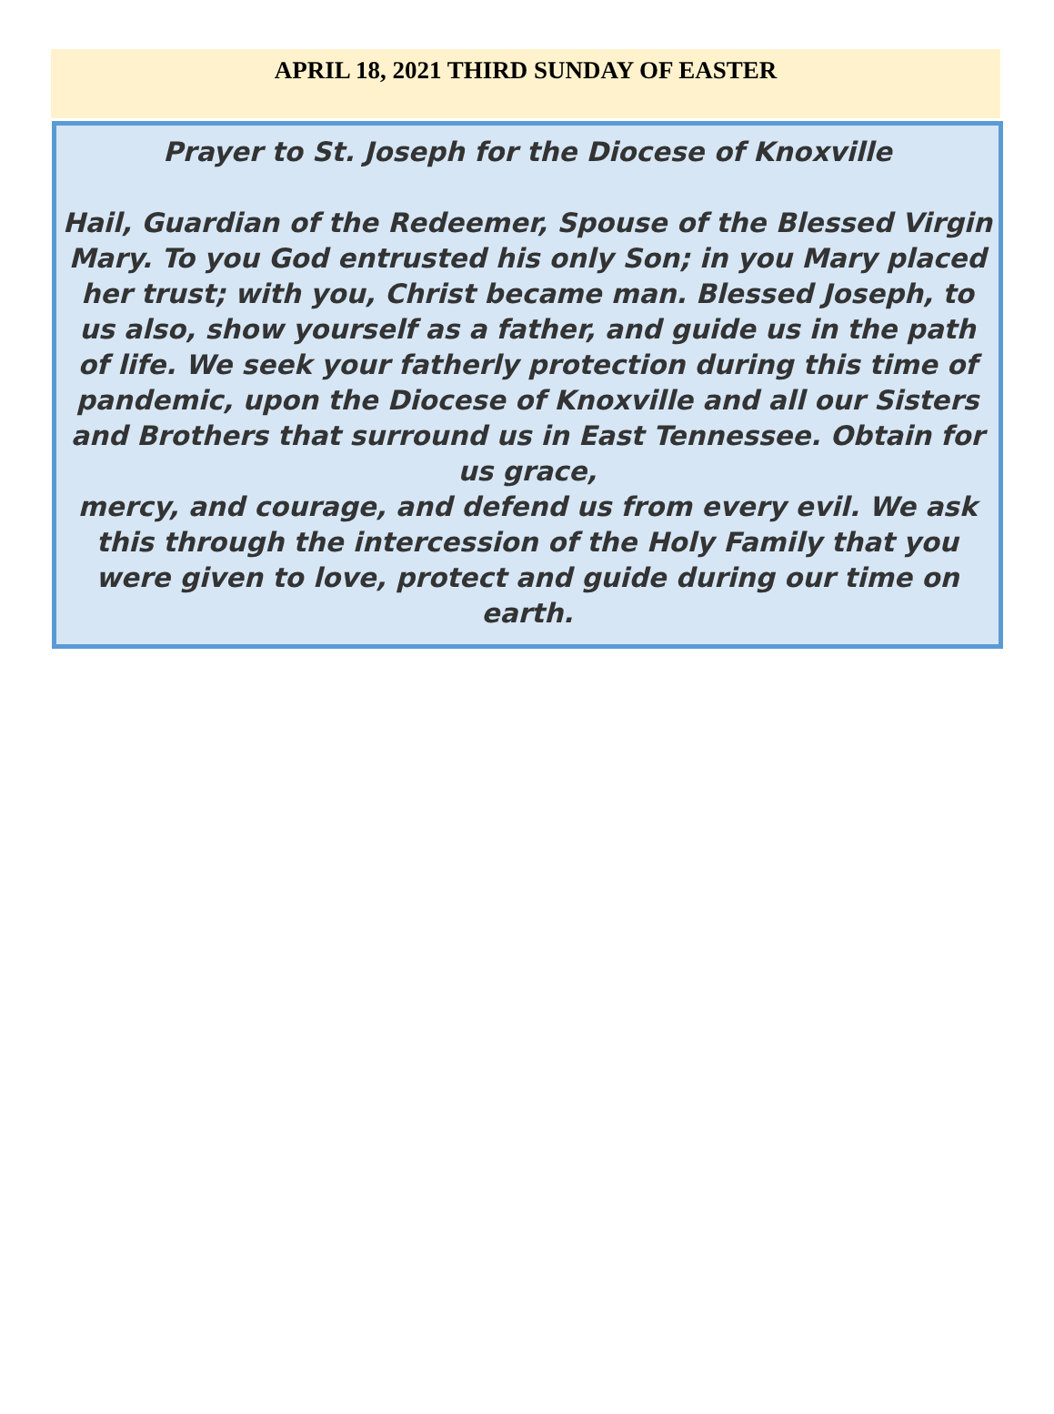APRIL 18, 2021 THIRD SUNDAY OF EASTER
Prayer to St. Joseph for the Diocese of Knoxville
Hail, Guardian of the Redeemer, Spouse of the Blessed Virgin Mary. To you God entrusted his only Son; in you Mary placed her trust; with you, Christ became man. Blessed Joseph, to us also, show yourself as a father, and guide us in the path of life. We seek your fatherly protection during this time of pandemic, upon the Diocese of Knoxville and all our Sisters and Brothers that surround us in East Tennessee. Obtain for us grace,
mercy, and courage, and defend us from every evil. We ask this through the intercession of the Holy Family that you were given to love, protect and guide during our time on earth.